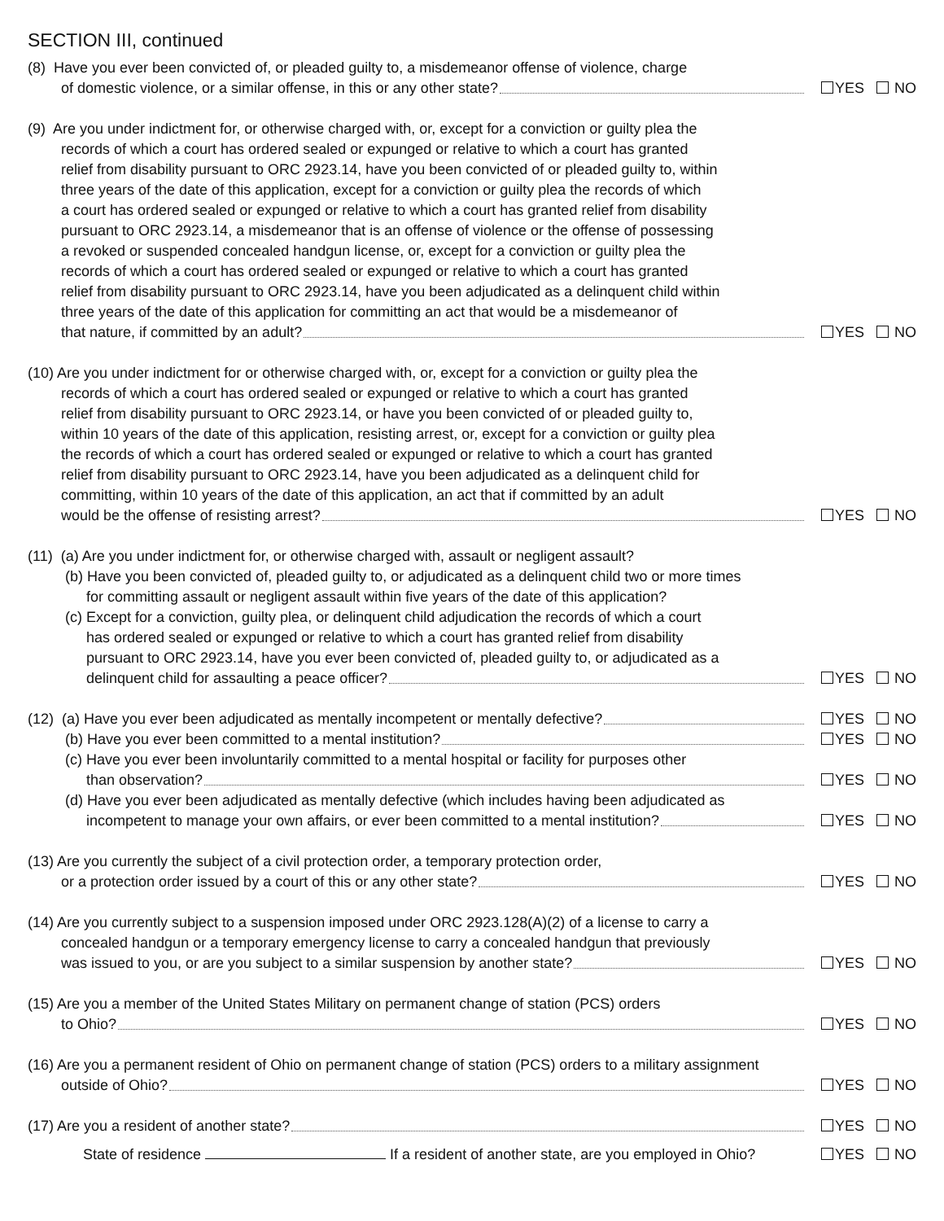SECTION III, continued
(8) Have you ever been convicted of, or pleaded guilty to, a misdemeanor offense of violence, charge
of domestic violence, or a similar offense, in this or any other state? YES NO
(9) Are you under indictment for, or otherwise charged with, or, except for a conviction or guilty plea the
records of which a court has ordered sealed or expunged or relative to which a court has granted
relief from disability pursuant to ORC 2923.14, have you been convicted of or pleaded guilty to, within
three years of the date of this application, except for a conviction or guilty plea the records of which
a court has ordered sealed or expunged or relative to which a court has granted relief from disability
pursuant to ORC 2923.14, a misdemeanor that is an offense of violence or the offense of possessing
a revoked or suspended concealed handgun license, or, except for a conviction or guilty plea the
records of which a court has ordered sealed or expunged or relative to which a court has granted
relief from disability pursuant to ORC 2923.14, have you been adjudicated as a delinquent child within
three years of the date of this application for committing an act that would be a misdemeanor of
that nature, if committed by an adult? YES NO
(10) Are you under indictment for or otherwise charged with, or, except for a conviction or guilty plea the
records of which a court has ordered sealed or expunged or relative to which a court has granted
relief from disability pursuant to ORC 2923.14, or have you been convicted of or pleaded guilty to,
within 10 years of the date of this application, resisting arrest, or, except for a conviction or guilty plea
the records of which a court has ordered sealed or expunged or relative to which a court has granted
relief from disability pursuant to ORC 2923.14, have you been adjudicated as a delinquent child for
committing, within 10 years of the date of this application, an act that if committed by an adult
would be the offense of resisting arrest? YES NO
(11) (a) Are you under indictment for, or otherwise charged with, assault or negligent assault?
(b) Have you been convicted of, pleaded guilty to, or adjudicated as a delinquent child two or more times
for committing assault or negligent assault within five years of the date of this application?
(c) Except for a conviction, guilty plea, or delinquent child adjudication the records of which a court
has ordered sealed or expunged or relative to which a court has granted relief from disability
pursuant to ORC 2923.14, have you ever been convicted of, pleaded guilty to, or adjudicated as a
delinquent child for assaulting a peace officer? YES NO
(12) (a) Have you ever been adjudicated as mentally incompetent or mentally defective? YES NO
(b) Have you ever been committed to a mental institution? YES NO
(c) Have you ever been involuntarily committed to a mental hospital or facility for purposes other
than observation? YES NO
(d) Have you ever been adjudicated as mentally defective (which includes having been adjudicated as
incompetent to manage your own affairs, or ever been committed to a mental institution? YES NO
(13) Are you currently the subject of a civil protection order, a temporary protection order,
or a protection order issued by a court of this or any other state? YES NO
(14) Are you currently subject to a suspension imposed under ORC 2923.128(A)(2) of a license to carry a
concealed handgun or a temporary emergency license to carry a concealed handgun that previously
was issued to you, or are you subject to a similar suspension by another state? YES NO
(15) Are you a member of the United States Military on permanent change of station (PCS) orders
to Ohio? YES NO
(16) Are you a permanent resident of Ohio on permanent change of station (PCS) orders to a military assignment
outside of Ohio? YES NO
(17) Are you a resident of another state? YES NO
State of residence If a resident of another state, are you employed in Ohio? YES NO